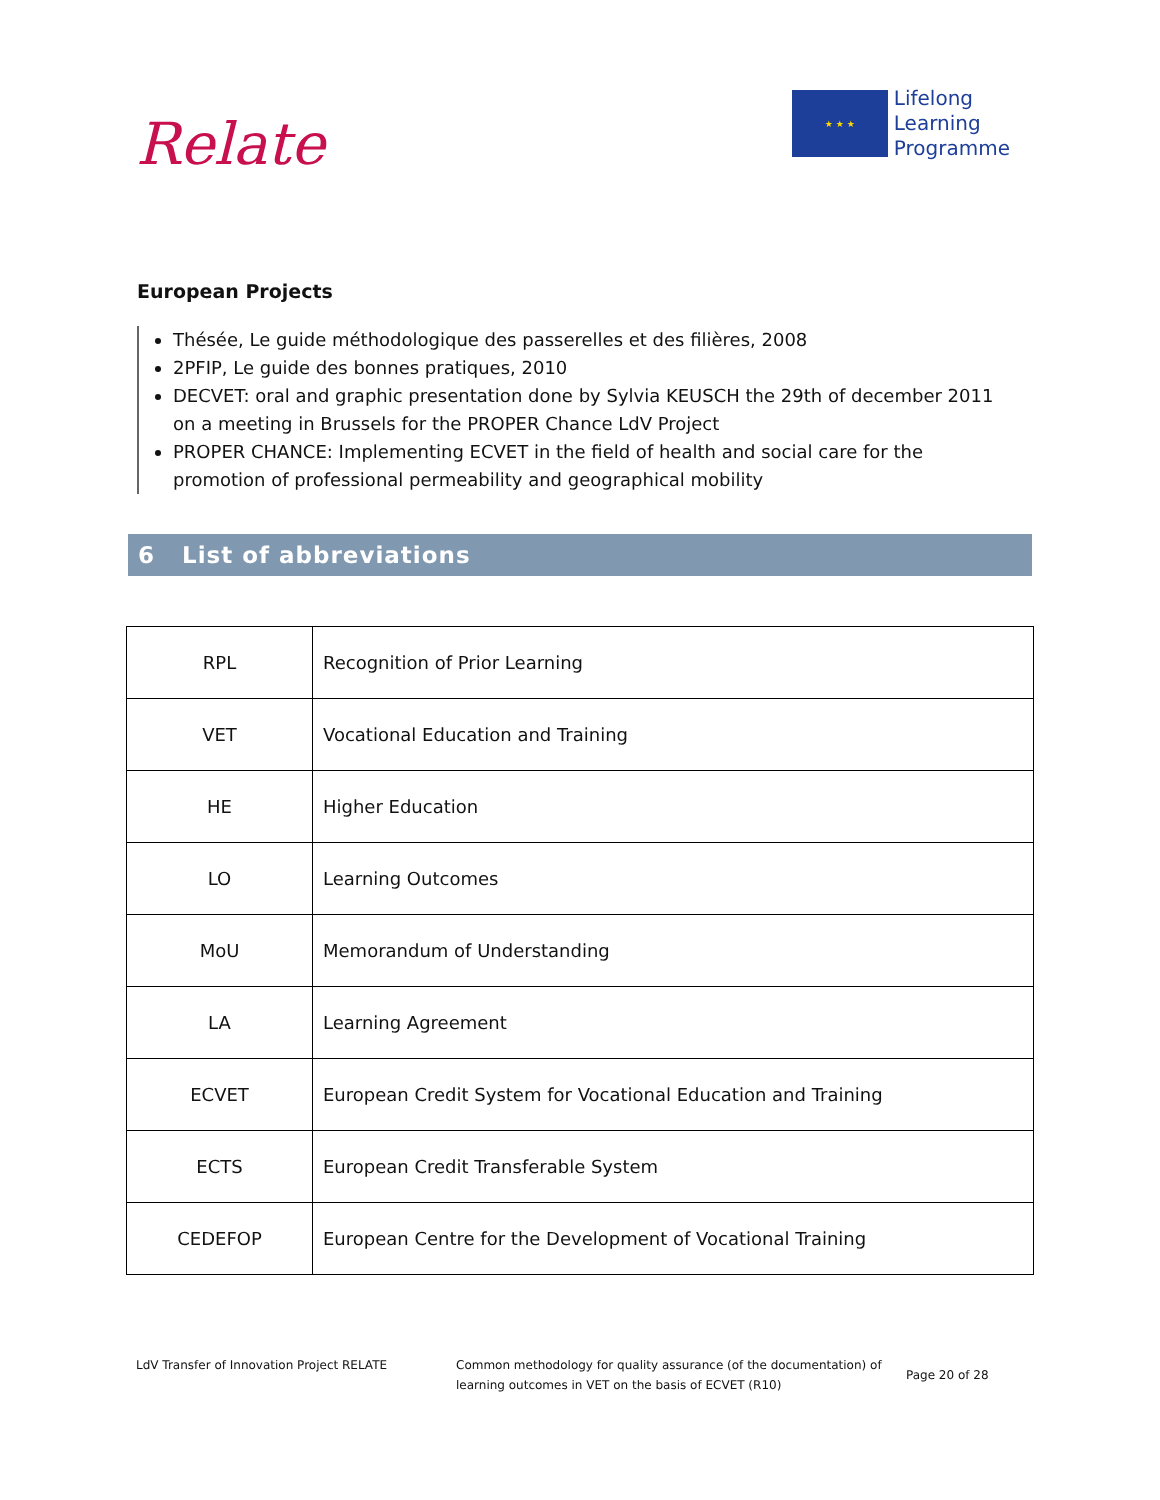Relate
★ ★ ★
Lifelong
Learning
Programme
European Projects
Thésée, Le guide méthodologique des passerelles et des filières, 2008
2PFIP, Le guide des bonnes pratiques, 2010
DECVET: oral and graphic presentation done by Sylvia KEUSCH the 29th of december 2011 on a meeting in Brussels for the PROPER Chance LdV Project
PROPER CHANCE: Implementing ECVET in the field of health and social care for the promotion of professional permeability and geographical mobility
6 List of abbreviations
| RPL | Recognition of Prior Learning |
| VET | Vocational Education and Training |
| HE | Higher Education |
| LO | Learning Outcomes |
| MoU | Memorandum of Understanding |
| LA | Learning Agreement |
| ECVET | European Credit System for Vocational Education and Training |
| ECTS | European Credit Transferable System |
| CEDEFOP | European Centre for the Development of Vocational Training |
LdV Transfer of Innovation Project RELATE Common methodology for quality assurance (of the documentation) of learning outcomes in VET on the basis of ECVET (R10)
Page 20 of 28